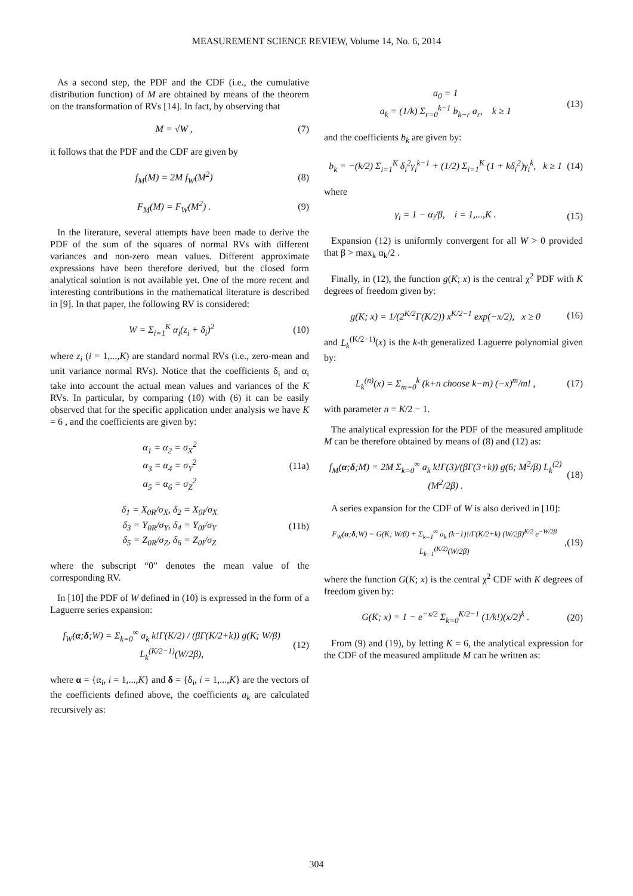MEASUREMENT SCIENCE REVIEW, Volume 14, No. 6, 2014
As a second step, the PDF and the CDF (i.e., the cumulative distribution function) of M are obtained by means of the theorem on the transformation of RVs [14]. In fact, by observing that
M = √W , (7)
it follows that the PDF and the CDF are given by
f<sub>M</sub>(M) = 2M f<sub>W</sub>(M<sup>2</sup>) (8)
F<sub>M</sub>(M) = F<sub>W</sub>(M<sup>2</sup>) . (9)
In the literature, several attempts have been made to derive the PDF of the sum of the squares of normal RVs with different variances and non-zero mean values. Different approximate expressions have been therefore derived, but the closed form analytical solution is not available yet. One of the more recent and interesting contributions in the mathematical literature is described in [9]. In that paper, the following RV is considered:
W = Σ<sub>i=1</sub><sup>K</sup> α<sub>i</sub>(z<sub>i</sub> + δ<sub>i</sub>)<sup>2</sup> (10)
where z<sub>i</sub> (i = 1,...,K) are standard normal RVs (i.e., zero-mean and unit variance normal RVs). Notice that the coefficients δ<sub>i</sub> and α<sub>i</sub> take into account the actual mean values and variances of the K RVs. In particular, by comparing (10) with (6) it can be easily observed that for the specific application under analysis we have K = 6 , and the coefficients are given by:
α<sub>1</sub> = α<sub>2</sub> = σ<sub>X</sub><sup>2</sup>
α<sub>3</sub> = α<sub>4</sub> = σ<sub>Y</sub><sup>2</sup>
α<sub>5</sub> = α<sub>6</sub> = σ<sub>Z</sub><sup>2</sup> (11a)
δ<sub>1</sub> = X<sub>0R</sub>/σ<sub>X</sub>, δ<sub>2</sub> = X<sub>0I</sub>/σ<sub>X</sub>
δ<sub>3</sub> = Y<sub>0R</sub>/σ<sub>Y</sub>, δ<sub>4</sub> = Y<sub>0I</sub>/σ<sub>Y</sub>
δ<sub>5</sub> = Z<sub>0R</sub>/σ<sub>Z</sub>, δ<sub>6</sub> = Z<sub>0I</sub>/σ<sub>Z</sub> (11b)
where the subscript “0” denotes the mean value of the corresponding RV.
In [10] the PDF of W defined in (10) is expressed in the form of a Laguerre series expansion:
f<sub>W</sub>(α;δ;W) = Σ<sub>k=0</sub><sup>∞</sup> a<sub>k</sub> k!Γ(K/2) / (βΓ(K/2+k)) g(K; W/β) L<sub>k</sub><sup>(K/2−1)</sup>(W/2β), (12)
where α = {α<sub>i</sub>, i = 1,...,K} and δ = {δ<sub>i</sub>, i = 1,...,K} are the vectors of the coefficients defined above, the coefficients a<sub>k</sub> are calculated recursively as:
a<sub>0</sub> = 1
a<sub>k</sub> = (1/k) Σ<sub>r=0</sub><sup>k−1</sup> b<sub>k−r</sub> a<sub>r</sub>, k ≥ 1 (13)
and the coefficients b<sub>k</sub> are given by:
b<sub>k</sub> = −(k/2) Σ<sub>i=1</sub><sup>K</sup> δ<sub>i</sub><sup>2</sup>γ<sub>i</sub><sup>k−1</sup> + (1/2) Σ<sub>i=1</sub><sup>K</sup> (1 + kδ<sub>i</sub><sup>2</sup>)γ<sub>i</sub><sup>k</sup>, k ≥ 1 (14)
where
γ<sub>i</sub> = 1 − α<sub>i</sub>/β, i = 1,...,K . (15)
Expansion (12) is uniformly convergent for all W > 0 provided that β > max<sub>k</sub> α<sub>k</sub>/2 .
Finally, in (12), the function g(K; x) is the central χ<sup>2</sup> PDF with K degrees of freedom given by:
g(K; x) = 1/(2<sup>K/2</sup>Γ(K/2)) x<sup>K/2−1</sup> exp(−x/2), x ≥ 0 (16)
and L<sub>k</sub><sup>(K/2−1)</sup>(x) is the k-th generalized Laguerre polynomial given by:
L<sub>k</sub><sup>(n)</sup>(x) = Σ<sub>m=0</sub><sup>k</sup> (k+n choose k−m) (−x)<sup>m</sup>/m! , (17)
with parameter n = K/2 − 1.
The analytical expression for the PDF of the measured amplitude M can be therefore obtained by means of (8) and (12) as:
f<sub>M</sub>(α;δ;M) = 2M Σ<sub>k=0</sub><sup>∞</sup> a<sub>k</sub> k!Γ(3)/(βΓ(3+k)) g(6; M<sup>2</sup>/β) L<sub>k</sub><sup>(2)</sup>(M<sup>2</sup>/2β) . (18)
A series expansion for the CDF of W is also derived in [10]:
F<sub>W</sub>(α;δ;W) = G(K; W/β) + Σ<sub>k=1</sub><sup>∞</sup> a<sub>k</sub> (k−1)!/Γ(K/2+k) (W/2β)<sup>K/2</sup> e<sup>−W/2β</sup> L<sub>k−1</sub><sup>(K/2)</sup>(W/2β),(19)
where the function G(K; x) is the central χ<sup>2</sup> CDF with K degrees of freedom given by:
G(K; x) = 1 − e<sup>−x/2</sup> Σ<sub>k=0</sub><sup>K/2−1</sup> (1/k!)(x/2)<sup>k</sup> . (20)
From (9) and (19), by letting K = 6, the analytical expression for the CDF of the measured amplitude M can be written as:
304